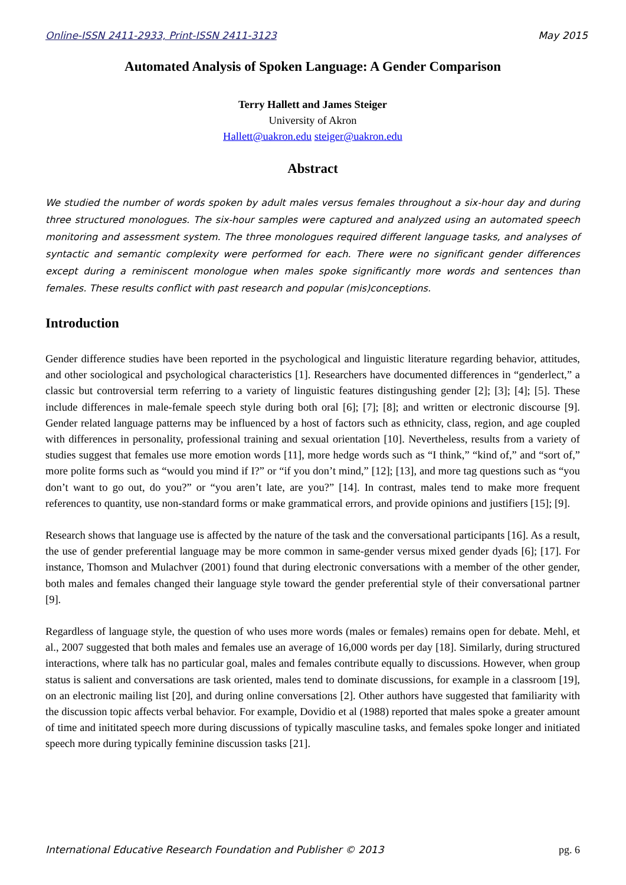Online-ISSN 2411-2933, Print-ISSN 2411-3123 May 2015
Automated Analysis of Spoken Language: A Gender Comparison
Terry Hallett and James Steiger
University of Akron
Hallett@uakron.edu steiger@uakron.edu
Abstract
We studied the number of words spoken by adult males versus females throughout a six-hour day and during three structured monologues. The six-hour samples were captured and analyzed using an automated speech monitoring and assessment system. The three monologues required different language tasks, and analyses of syntactic and semantic complexity were performed for each. There were no significant gender differences except during a reminiscent monologue when males spoke significantly more words and sentences than females. These results conflict with past research and popular (mis)conceptions.
Introduction
Gender difference studies have been reported in the psychological and linguistic literature regarding behavior, attitudes, and other sociological and psychological characteristics [1]. Researchers have documented differences in “genderlect,” a classic but controversial term referring to a variety of linguistic features distingushing gender [2]; [3]; [4]; [5]. These include differences in male-female speech style during both oral [6]; [7]; [8]; and written or electronic discourse [9]. Gender related language patterns may be influenced by a host of factors such as ethnicity, class, region, and age coupled with differences in personality, professional training and sexual orientation [10]. Nevertheless, results from a variety of studies suggest that females use more emotion words [11], more hedge words such as “I think,” “kind of,” and “sort of,” more polite forms such as “would you mind if I?” or “if you don’t mind,” [12]; [13], and more tag questions such as “you don’t want to go out, do you?” or “you aren’t late, are you?” [14]. In contrast, males tend to make more frequent references to quantity, use non-standard forms or make grammatical errors, and provide opinions and justifiers [15]; [9].
Research shows that language use is affected by the nature of the task and the conversational participants [16]. As a result, the use of gender preferential language may be more common in same-gender versus mixed gender dyads [6]; [17]. For instance, Thomson and Mulachver (2001) found that during electronic conversations with a member of the other gender, both males and females changed their language style toward the gender preferential style of their conversational partner [9].
Regardless of language style, the question of who uses more words (males or females) remains open for debate. Mehl, et al., 2007 suggested that both males and females use an average of 16,000 words per day [18]. Similarly, during structured interactions, where talk has no particular goal, males and females contribute equally to discussions. However, when group status is salient and conversations are task oriented, males tend to dominate discussions, for example in a classroom [19], on an electronic mailing list [20], and during online conversations [2]. Other authors have suggested that familiarity with the discussion topic affects verbal behavior. For example, Dovidio et al (1988) reported that males spoke a greater amount of time and inititated speech more during discussions of typically masculine tasks, and females spoke longer and initiated speech more during typically feminine discussion tasks [21].
International Educative Research Foundation and Publisher © 2013 pg. 6